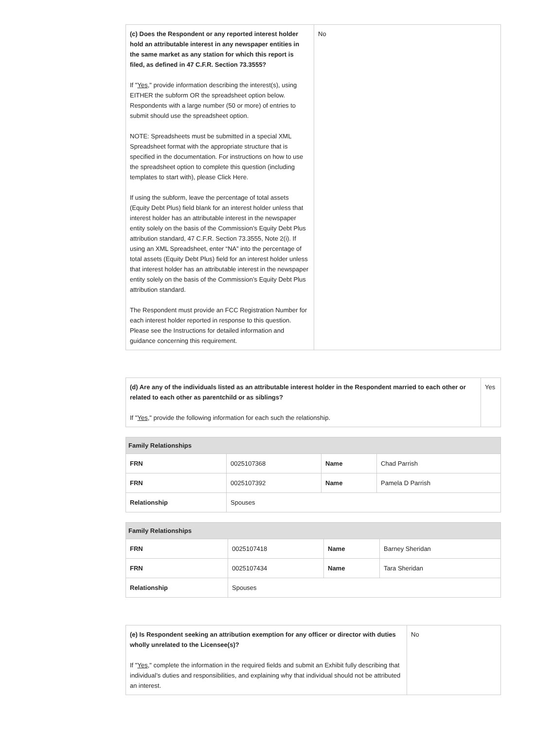| (c) Does the Respondent or any reported interest holder hold an attributable interest in any newspaper entities in the same market as any station for which this report is filed, as defined in 47 C.F.R. Section 73.3555? If " Yes ," provide information describing the interest(s), using EITHER the subform OR the spreadsheet option below. Respondents with a large number (50 or more) of entries to submit should use the spreadsheet option. NOTE: Spreadsheets must be submitted in a special XML Spreadsheet format with the appropriate structure that is specified in the documentation. For instructions on how to use the spreadsheet option to complete this question (including templates to start with), please Click Here. If using the subform, leave the percentage of total assets (Equity Debt Plus) field blank for an interest holder unless that interest holder has an attributable interest in the newspaper entity solely on the basis of the Commission’s Equity Debt Plus attribution standard, 47 C.F.R. Section 73.3555, Note 2(i). If using an XML Spreadsheet, enter “NA” into the percentage of total assets (Equity Debt Plus) field for an interest holder unless that interest holder has an attributable interest in the newspaper entity solely on the basis of the Commission’s Equity Debt Plus attribution standard. The Respondent must provide an FCC Registration Number for each interest holder reported in response to this question. Please see the Instructions for detailed information and guidance concerning this requirement. | No |
| (d) Are any of the individuals listed as an attributable interest holder in the Respondent married to each other or related to each other as parentchild or as siblings? If " Yes ," provide the following information for each such the relationship. | Yes |
| Family Relationships | | | |
| --- | --- | --- | --- |
| FRN | 0025107368 | Name | Chad Parrish |
| FRN | 0025107392 | Name | Pamela D Parrish |
| Relationship | Spouses | | |
| Family Relationships | | | |
| --- | --- | --- | --- |
| FRN | 0025107418 | Name | Barney Sheridan |
| FRN | 0025107434 | Name | Tara Sheridan |
| Relationship | Spouses | | |
| (e) Is Respondent seeking an attribution exemption for any officer or director with duties wholly unrelated to the Licensee(s)? If " Yes ," complete the information in the required fields and submit an Exhibit fully describing that individual’s duties and responsibilities, and explaining why that individual should not be attributed an interest. | No |